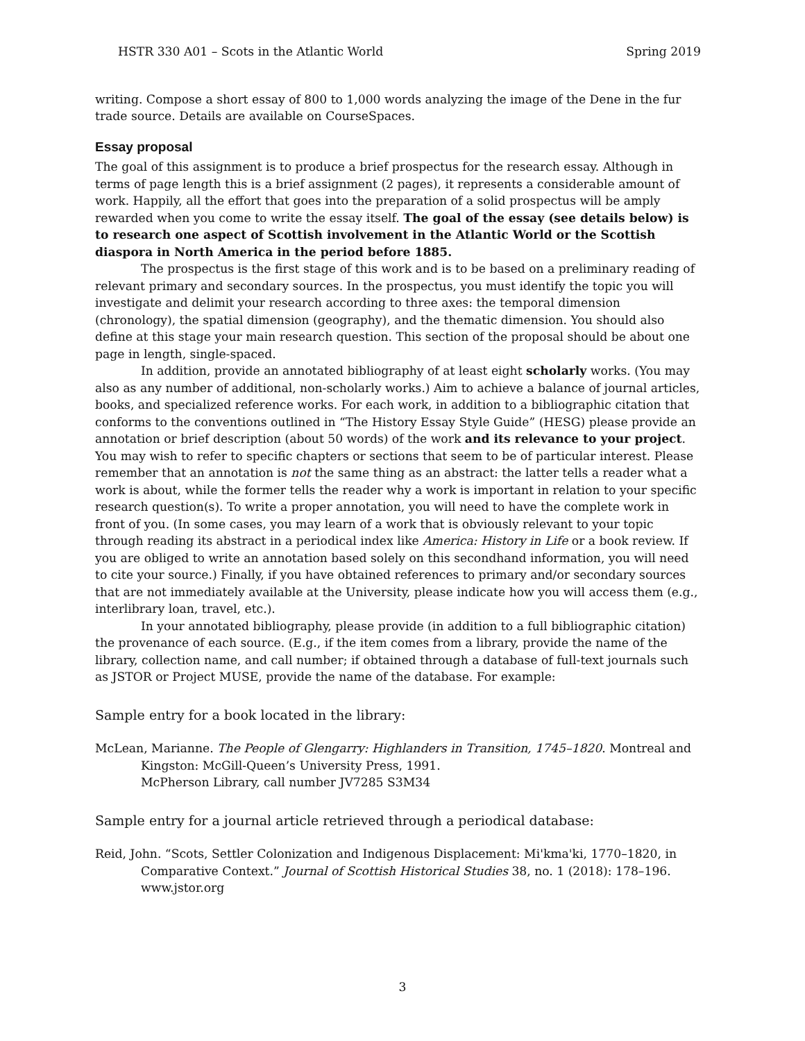HSTR 330 A01 – Scots in the Atlantic World Spring 2019
writing. Compose a short essay of 800 to 1,000 words analyzing the image of the Dene in the fur trade source. Details are available on CourseSpaces.
Essay proposal
The goal of this assignment is to produce a brief prospectus for the research essay. Although in terms of page length this is a brief assignment (2 pages), it represents a considerable amount of work. Happily, all the effort that goes into the preparation of a solid prospectus will be amply rewarded when you come to write the essay itself. The goal of the essay (see details below) is to research one aspect of Scottish involvement in the Atlantic World or the Scottish diaspora in North America in the period before 1885.
The prospectus is the first stage of this work and is to be based on a preliminary reading of relevant primary and secondary sources. In the prospectus, you must identify the topic you will investigate and delimit your research according to three axes: the temporal dimension (chronology), the spatial dimension (geography), and the thematic dimension. You should also define at this stage your main research question. This section of the proposal should be about one page in length, single-spaced.
In addition, provide an annotated bibliography of at least eight scholarly works. (You may also as any number of additional, non-scholarly works.) Aim to achieve a balance of journal articles, books, and specialized reference works. For each work, in addition to a bibliographic citation that conforms to the conventions outlined in “The History Essay Style Guide” (HESG) please provide an annotation or brief description (about 50 words) of the work and its relevance to your project. You may wish to refer to specific chapters or sections that seem to be of particular interest. Please remember that an annotation is not the same thing as an abstract: the latter tells a reader what a work is about, while the former tells the reader why a work is important in relation to your specific research question(s). To write a proper annotation, you will need to have the complete work in front of you. (In some cases, you may learn of a work that is obviously relevant to your topic through reading its abstract in a periodical index like America: History in Life or a book review. If you are obliged to write an annotation based solely on this secondhand information, you will need to cite your source.) Finally, if you have obtained references to primary and/or secondary sources that are not immediately available at the University, please indicate how you will access them (e.g., interlibrary loan, travel, etc.).
In your annotated bibliography, please provide (in addition to a full bibliographic citation) the provenance of each source. (E.g., if the item comes from a library, provide the name of the library, collection name, and call number; if obtained through a database of full-text journals such as JSTOR or Project MUSE, provide the name of the database. For example:
Sample entry for a book located in the library:
McLean, Marianne. The People of Glengarry: Highlanders in Transition, 1745–1820. Montreal and Kingston: McGill-Queen’s University Press, 1991.
McPherson Library, call number JV7285 S3M34
Sample entry for a journal article retrieved through a periodical database:
Reid, John. “Scots, Settler Colonization and Indigenous Displacement: Mi'kma'ki, 1770–1820, in Comparative Context.” Journal of Scottish Historical Studies 38, no. 1 (2018): 178–196.
www.jstor.org
3